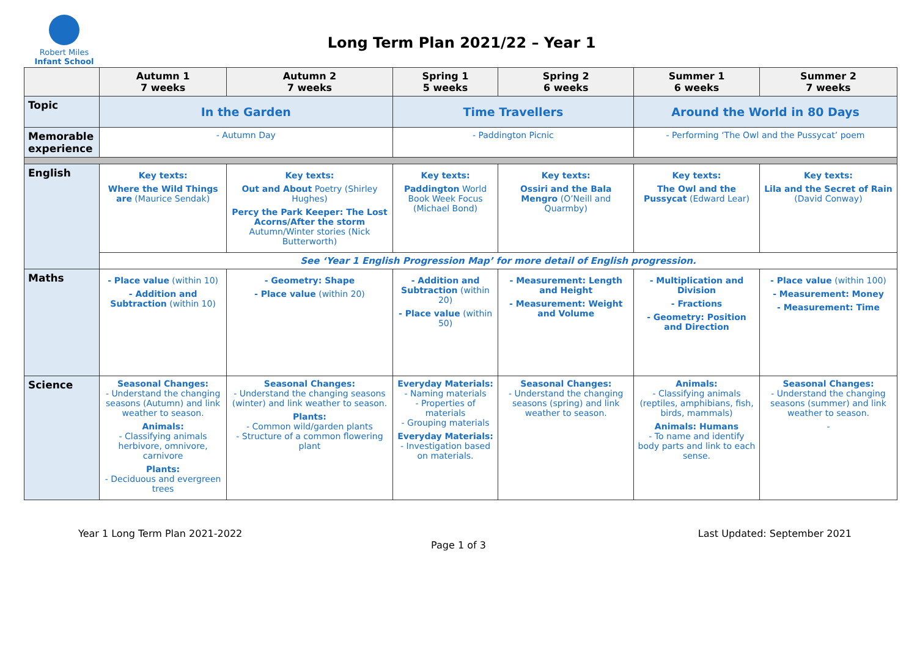Robert Miles
Infant School
Long Term Plan 2021/22 – Year 1
| | Autumn 1 7 weeks | Autumn 2 7 weeks | Spring 1 5 weeks | Spring 2 6 weeks | Summer 1 6 weeks | Summer 2 7 weeks |
| --- | --- | --- | --- | --- | --- | --- |
| Topic | In the Garden | | Time Travellers | | Around the World in 80 Days | |
| Memorable experience | - Autumn Day | | - Paddington Picnic | | - Performing ‘The Owl and the Pussycat’ poem | |
| English | Key texts: Where the Wild Things are (Maurice Sendak) | Key texts: Out and About Poetry (Shirley Hughes) Percy the Park Keeper: The Lost Acorns/After the storm Autumn/Winter stories (Nick Butterworth) | Key texts: Paddington World Book Week Focus (Michael Bond) | Key texts: Ossiri and the Bala Mengro (O’Neill and Quarmby) | Key texts: The Owl and the Pussycat (Edward Lear) | Key texts: Lila and the Secret of Rain (David Conway) |
| | See ‘Year 1 English Progression Map’ for more detail of English progression. | | | | | |
| Maths | - Place value (within 10) - Addition and Subtraction (within 10) | - Geometry: Shape - Place value (within 20) | - Addition and Subtraction (within 20) - Place value (within 50) | - Measurement: Length and Height - Measurement: Weight and Volume | - Multiplication and Division - Fractions - Geometry: Position and Direction | - Place value (within 100) - Measurement: Money - Measurement: Time |
| Science | Seasonal Changes: - Understand the changing seasons (Autumn) and link weather to season. Animals: - Classifying animals herbivore, omnivore, carnivore Plants: - Deciduous and evergreen trees | Seasonal Changes: - Understand the changing seasons (winter) and link weather to season. Plants: - Common wild/garden plants - Structure of a common flowering plant | Everyday Materials: - Naming materials - Properties of materials - Grouping materials Everyday Materials: - Investigation based on materials. | Seasonal Changes: - Understand the changing seasons (spring) and link weather to season. | Animals: - Classifying animals (reptiles, amphibians, fish, birds, mammals) Animals: Humans - To name and identify body parts and link to each sense. | Seasonal Changes: - Understand the changing seasons (summer) and link weather to season. - |
Year 1 Long Term Plan 2021-2022 Last Updated: September 2021
Page 1 of 3